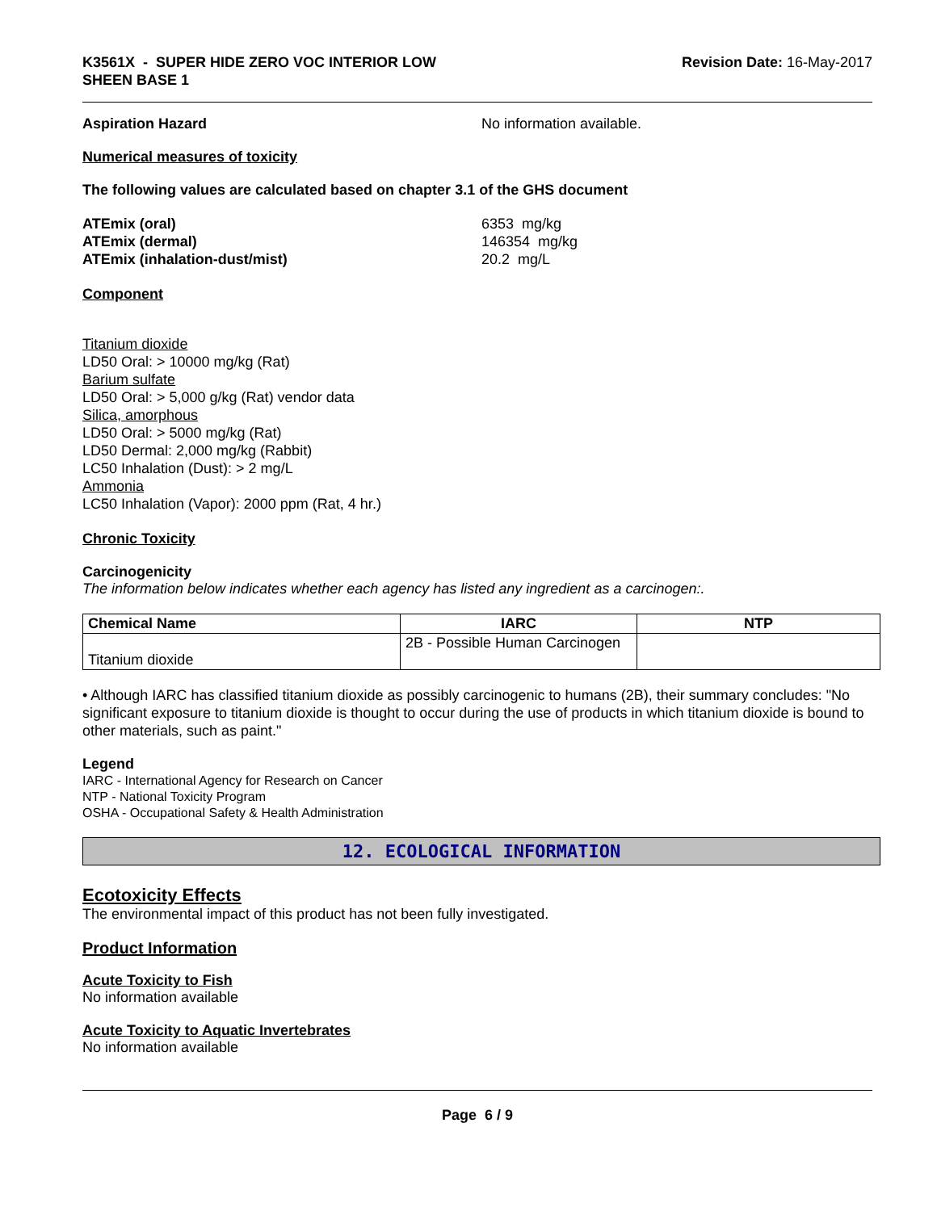K3561X - SUPER HIDE ZERO VOC INTERIOR LOW
SHEEN BASE 1
Revision Date: 16-May-2017
Aspiration Hazard No information available.
Numerical measures of toxicity
The following values are calculated based on chapter 3.1 of the GHS document
ATEmix (oral) 6353 mg/kg
ATEmix (dermal) 146354 mg/kg
ATEmix (inhalation-dust/mist) 20.2 mg/L
Component
Titanium dioxide
LD50 Oral: > 10000 mg/kg (Rat)
Barium sulfate
LD50 Oral: > 5,000 g/kg (Rat) vendor data
Silica, amorphous
LD50 Oral: > 5000 mg/kg (Rat)
LD50 Dermal: 2,000 mg/kg (Rabbit)
LC50 Inhalation (Dust): > 2 mg/L
Ammonia
LC50 Inhalation (Vapor): 2000 ppm (Rat, 4 hr.)
Chronic Toxicity
Carcinogenicity
The information below indicates whether each agency has listed any ingredient as a carcinogen:.
| Chemical Name | IARC | NTP |
| --- | --- | --- |
| Titanium dioxide | 2B - Possible Human Carcinogen | |
• Although IARC has classified titanium dioxide as possibly carcinogenic to humans (2B), their summary concludes: "No significant exposure to titanium dioxide is thought to occur during the use of products in which titanium dioxide is bound to other materials, such as paint."
Legend
IARC - International Agency for Research on Cancer
NTP - National Toxicity Program
OSHA - Occupational Safety & Health Administration
12. ECOLOGICAL INFORMATION
Ecotoxicity Effects
The environmental impact of this product has not been fully investigated.
Product Information
Acute Toxicity to Fish
No information available
Acute Toxicity to Aquatic Invertebrates
No information available
Page 6 / 9